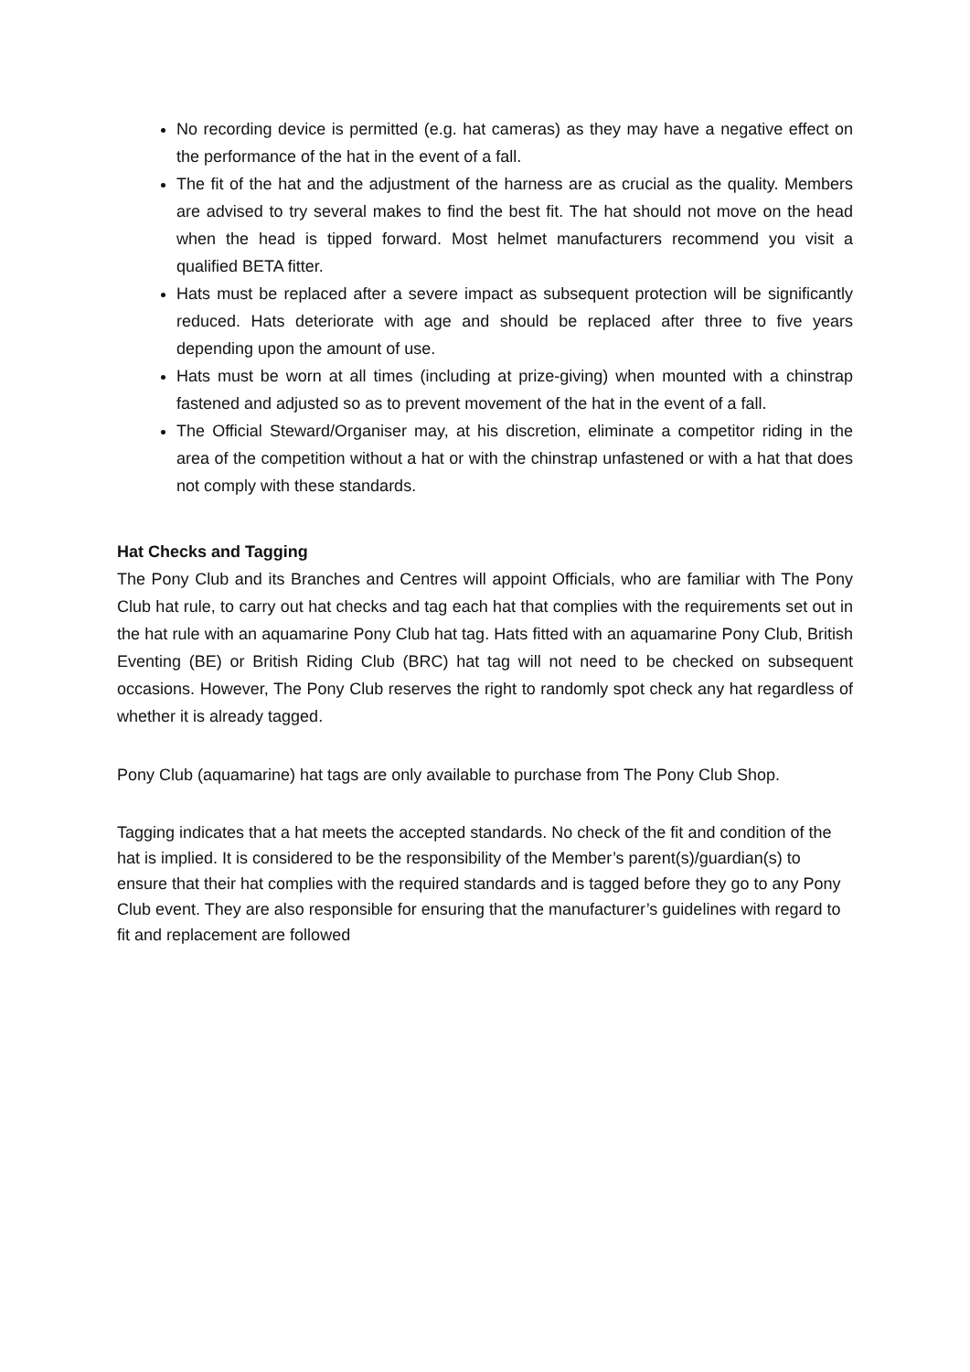No recording device is permitted (e.g. hat cameras) as they may have a negative effect on the performance of the hat in the event of a fall.
The fit of the hat and the adjustment of the harness are as crucial as the quality. Members are advised to try several makes to find the best fit. The hat should not move on the head when the head is tipped forward. Most helmet manufacturers recommend you visit a qualified BETA fitter.
Hats must be replaced after a severe impact as subsequent protection will be significantly reduced. Hats deteriorate with age and should be replaced after three to five years depending upon the amount of use.
Hats must be worn at all times (including at prize-giving) when mounted with a chinstrap fastened and adjusted so as to prevent movement of the hat in the event of a fall.
The Official Steward/Organiser may, at his discretion, eliminate a competitor riding in the area of the competition without a hat or with the chinstrap unfastened or with a hat that does not comply with these standards.
Hat Checks and Tagging
The Pony Club and its Branches and Centres will appoint Officials, who are familiar with The Pony Club hat rule, to carry out hat checks and tag each hat that complies with the requirements set out in the hat rule with an aquamarine Pony Club hat tag. Hats fitted with an aquamarine Pony Club, British Eventing (BE) or British Riding Club (BRC) hat tag will not need to be checked on subsequent occasions. However, The Pony Club reserves the right to randomly spot check any hat regardless of whether it is already tagged.
Pony Club (aquamarine) hat tags are only available to purchase from The Pony Club Shop.
Tagging indicates that a hat meets the accepted standards. No check of the fit and condition of the hat is implied. It is considered to be the responsibility of the Member’s parent(s)/guardian(s) to ensure that their hat complies with the required standards and is tagged before they go to any Pony Club event. They are also responsible for ensuring that the manufacturer’s guidelines with regard to fit and replacement are followed